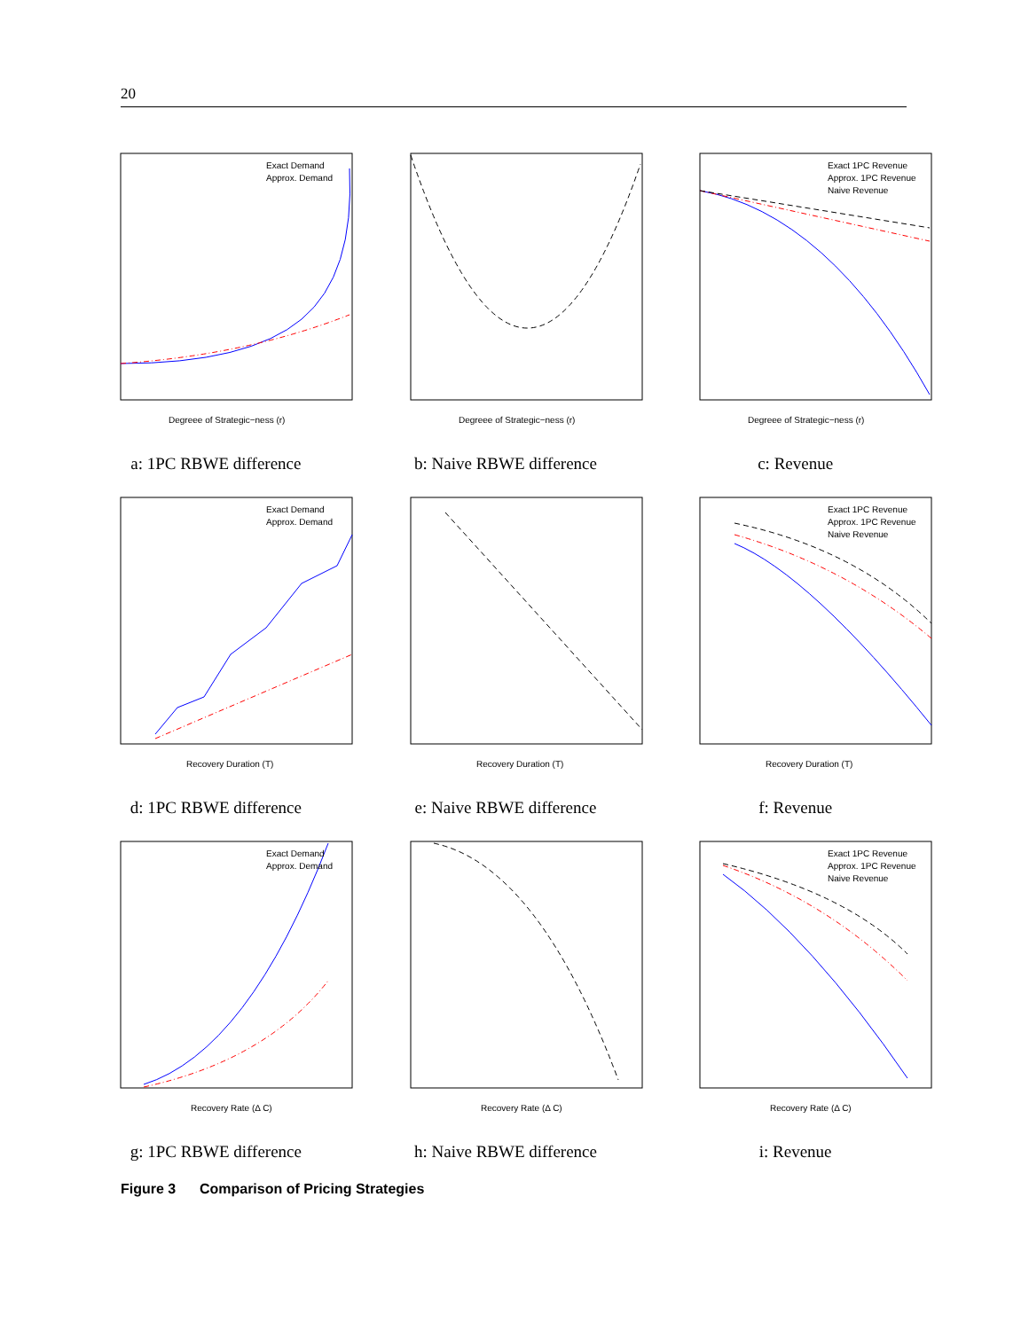20
Exact Demand
Approx. Demand
Degreee of Strategic−ness (r)
a: 1PC RBWE difference
Degreee of Strategic−ness (r)
b: Naive RBWE difference
Exact 1PC Revenue
Approx. 1PC Revenue
Naive Revenue
Degreee of Strategic−ness (r)
c: Revenue
Exact Demand
Approx. Demand
Recovery Duration (T)
d: 1PC RBWE difference
Recovery Duration (T)
e: Naive RBWE difference
Exact 1PC Revenue
Approx. 1PC Revenue
Naive Revenue
Recovery Duration (T)
f: Revenue
Exact Demand
Approx. Demand
Recovery Rate (Δ C)
g: 1PC RBWE difference
Recovery Rate (Δ C)
h: Naive RBWE difference
Exact 1PC Revenue
Approx. 1PC Revenue
Naive Revenue
Recovery Rate (Δ C)
i: Revenue
Figure 3 Comparison of Pricing Strategies